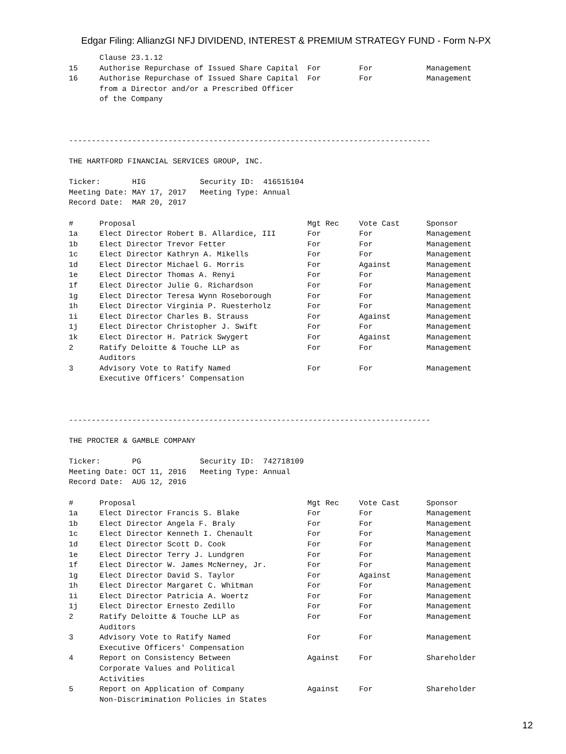Edgar Filing: AllianzGI NFJ DIVIDEND, INTEREST & PREMIUM STRATEGY FUND - Form N-PX
| | Clause 23.1.12 | | | |
| 15 | Authorise Repurchase of Issued Share Capital | For | For | Management |
| 16 | Authorise Repurchase of Issued Share Capital from a Director and/or a Prescribed Officer of the Company | For | For | Management |
--------------------------------------------------------------------------------
THE HARTFORD FINANCIAL SERVICES GROUP, INC.
Ticker: HIG Security ID: 416515104 Meeting Date: MAY 17, 2017 Meeting Type: Annual Record Date: MAR 20, 2017
| # | Proposal | Mgt Rec | Vote Cast | Sponsor |
| 1a | Elect Director Robert B. Allardice, III | For | For | Management |
| 1b | Elect Director Trevor Fetter | For | For | Management |
| 1c | Elect Director Kathryn A. Mikells | For | For | Management |
| 1d | Elect Director Michael G. Morris | For | Against | Management |
| 1e | Elect Director Thomas A. Renyi | For | For | Management |
| 1f | Elect Director Julie G. Richardson | For | For | Management |
| 1g | Elect Director Teresa Wynn Roseborough | For | For | Management |
| 1h | Elect Director Virginia P. Ruesterholz | For | For | Management |
| 1i | Elect Director Charles B. Strauss | For | Against | Management |
| 1j | Elect Director Christopher J. Swift | For | For | Management |
| 1k | Elect Director H. Patrick Swygert | For | Against | Management |
| 2 | Ratify Deloitte & Touche LLP as Auditors | For | For | Management |
| 3 | Advisory Vote to Ratify Named Executive Officers' Compensation | For | For | Management |
--------------------------------------------------------------------------------
THE PROCTER & GAMBLE COMPANY
Ticker: PG Security ID: 742718109 Meeting Date: OCT 11, 2016 Meeting Type: Annual Record Date: AUG 12, 2016
| # | Proposal | Mgt Rec | Vote Cast | Sponsor |
| 1a | Elect Director Francis S. Blake | For | For | Management |
| 1b | Elect Director Angela F. Braly | For | For | Management |
| 1c | Elect Director Kenneth I. Chenault | For | For | Management |
| 1d | Elect Director Scott D. Cook | For | For | Management |
| 1e | Elect Director Terry J. Lundgren | For | For | Management |
| 1f | Elect Director W. James McNerney, Jr. | For | For | Management |
| 1g | Elect Director David S. Taylor | For | Against | Management |
| 1h | Elect Director Margaret C. Whitman | For | For | Management |
| 1i | Elect Director Patricia A. Woertz | For | For | Management |
| 1j | Elect Director Ernesto Zedillo | For | For | Management |
| 2 | Ratify Deloitte & Touche LLP as Auditors | For | For | Management |
| 3 | Advisory Vote to Ratify Named Executive Officers' Compensation | For | For | Management |
| 4 | Report on Consistency Between Corporate Values and Political Activities | Against | For | Shareholder |
| 5 | Report on Application of Company Non-Discrimination Policies in States | Against | For | Shareholder |
12